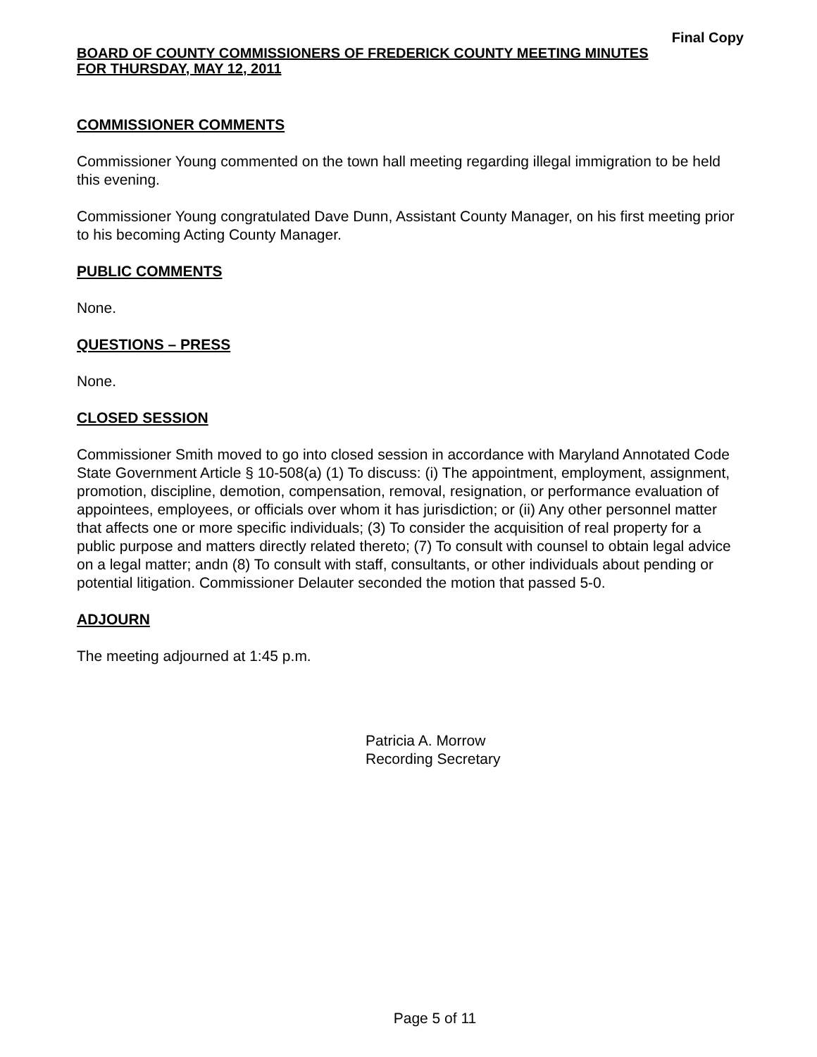Final Copy
BOARD OF COUNTY COMMISSIONERS OF FREDERICK COUNTY MEETING MINUTES
FOR THURSDAY, MAY 12, 2011
COMMISSIONER COMMENTS
Commissioner Young commented on the town hall meeting regarding illegal immigration to be held this evening.
Commissioner Young congratulated Dave Dunn, Assistant County Manager, on his first meeting prior to his becoming Acting County Manager.
PUBLIC COMMENTS
None.
QUESTIONS – PRESS
None.
CLOSED SESSION
Commissioner Smith moved to go into closed session in accordance with Maryland Annotated Code State Government Article § 10-508(a) (1) To discuss: (i) The appointment, employment, assignment, promotion, discipline, demotion, compensation, removal, resignation, or performance evaluation of appointees, employees, or officials over whom it has jurisdiction; or (ii) Any other personnel matter that affects one or more specific individuals; (3) To consider the acquisition of real property for a public purpose and matters directly related thereto; (7) To consult with counsel to obtain legal advice on a legal matter; andn (8) To consult with staff, consultants, or other individuals about pending or potential litigation. Commissioner Delauter seconded the motion that passed 5-0.
ADJOURN
The meeting adjourned at 1:45 p.m.
Patricia A. Morrow
Recording Secretary
Page 5 of 11